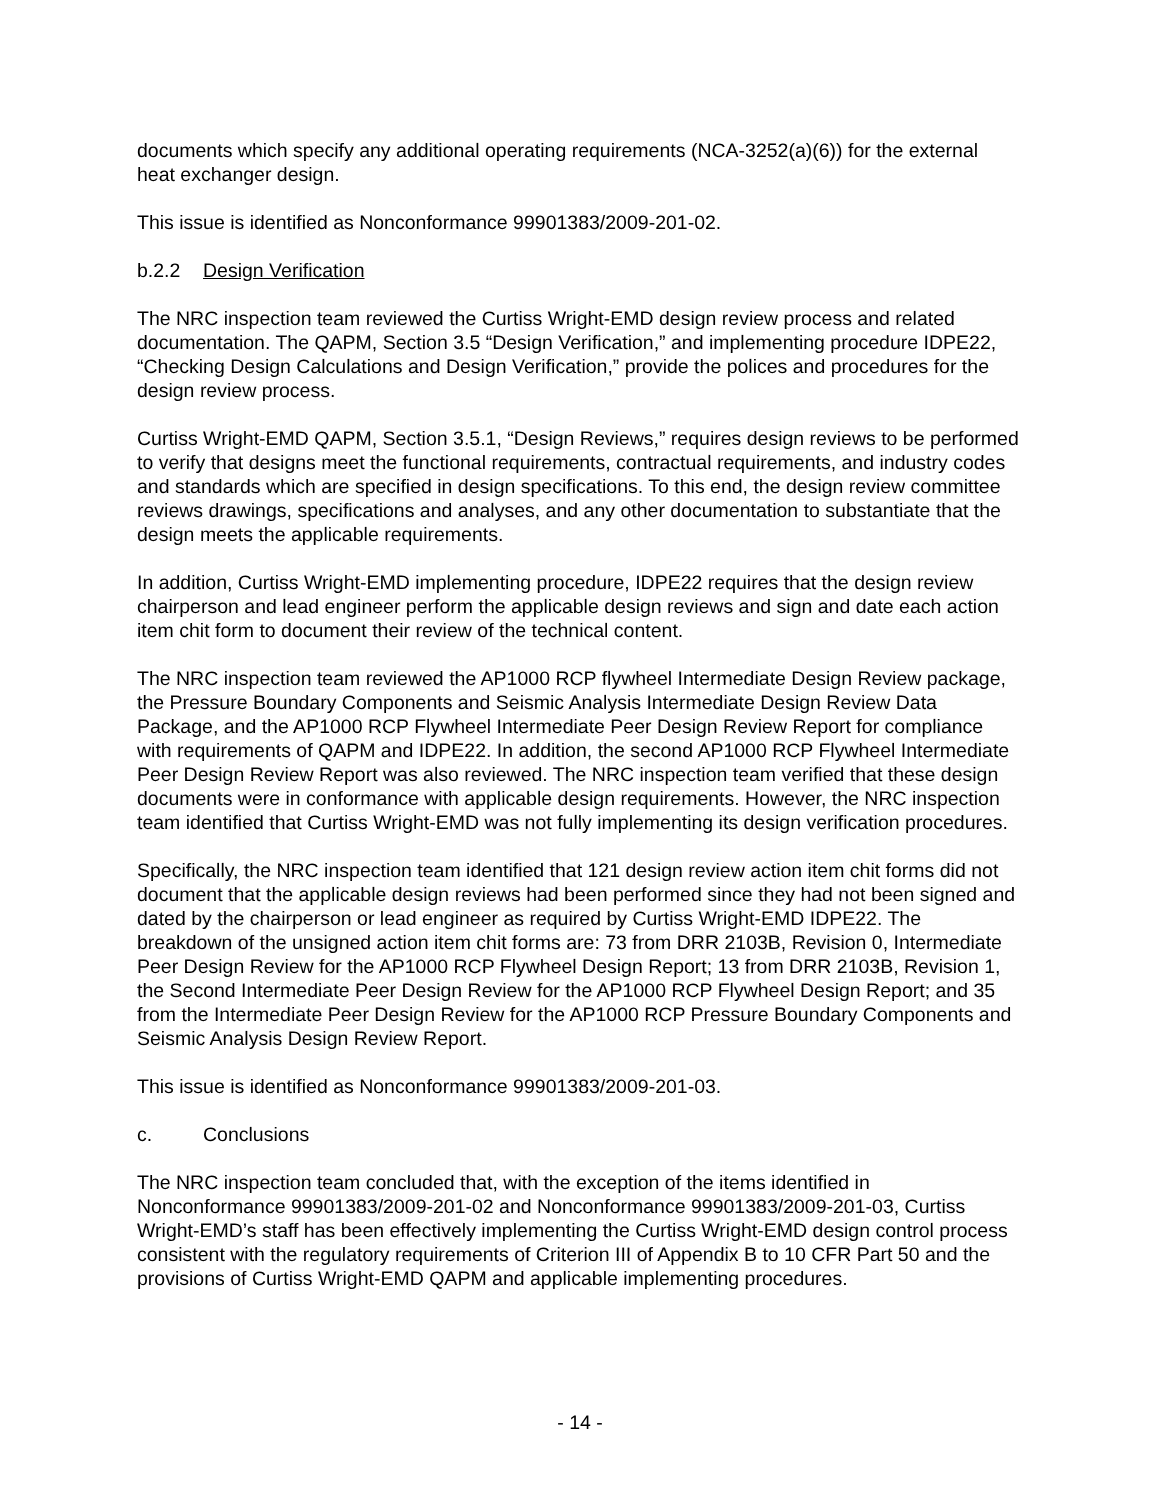documents which specify any additional operating requirements (NCA-3252(a)(6)) for the external heat exchanger design.
This issue is identified as Nonconformance 99901383/2009-201-02.
b.2.2 Design Verification
The NRC inspection team reviewed the Curtiss Wright-EMD design review process and related documentation. The QAPM, Section 3.5 “Design Verification,” and implementing procedure IDPE22, “Checking Design Calculations and Design Verification,” provide the polices and procedures for the design review process.
Curtiss Wright-EMD QAPM, Section 3.5.1, “Design Reviews,” requires design reviews to be performed to verify that designs meet the functional requirements, contractual requirements, and industry codes and standards which are specified in design specifications. To this end, the design review committee reviews drawings, specifications and analyses, and any other documentation to substantiate that the design meets the applicable requirements.
In addition, Curtiss Wright-EMD implementing procedure, IDPE22 requires that the design review chairperson and lead engineer perform the applicable design reviews and sign and date each action item chit form to document their review of the technical content.
The NRC inspection team reviewed the AP1000 RCP flywheel Intermediate Design Review package, the Pressure Boundary Components and Seismic Analysis Intermediate Design Review Data Package, and the AP1000 RCP Flywheel Intermediate Peer Design Review Report for compliance with requirements of QAPM and IDPE22. In addition, the second AP1000 RCP Flywheel Intermediate Peer Design Review Report was also reviewed. The NRC inspection team verified that these design documents were in conformance with applicable design requirements. However, the NRC inspection team identified that Curtiss Wright-EMD was not fully implementing its design verification procedures.
Specifically, the NRC inspection team identified that 121 design review action item chit forms did not document that the applicable design reviews had been performed since they had not been signed and dated by the chairperson or lead engineer as required by Curtiss Wright-EMD IDPE22. The breakdown of the unsigned action item chit forms are: 73 from DRR 2103B, Revision 0, Intermediate Peer Design Review for the AP1000 RCP Flywheel Design Report; 13 from DRR 2103B, Revision 1, the Second Intermediate Peer Design Review for the AP1000 RCP Flywheel Design Report; and 35 from the Intermediate Peer Design Review for the AP1000 RCP Pressure Boundary Components and Seismic Analysis Design Review Report.
This issue is identified as Nonconformance 99901383/2009-201-03.
c. Conclusions
The NRC inspection team concluded that, with the exception of the items identified in Nonconformance 99901383/2009-201-02 and Nonconformance 99901383/2009-201-03, Curtiss Wright-EMD’s staff has been effectively implementing the Curtiss Wright-EMD design control process consistent with the regulatory requirements of Criterion III of Appendix B to 10 CFR Part 50 and the provisions of Curtiss Wright-EMD QAPM and applicable implementing procedures.
- 14 -